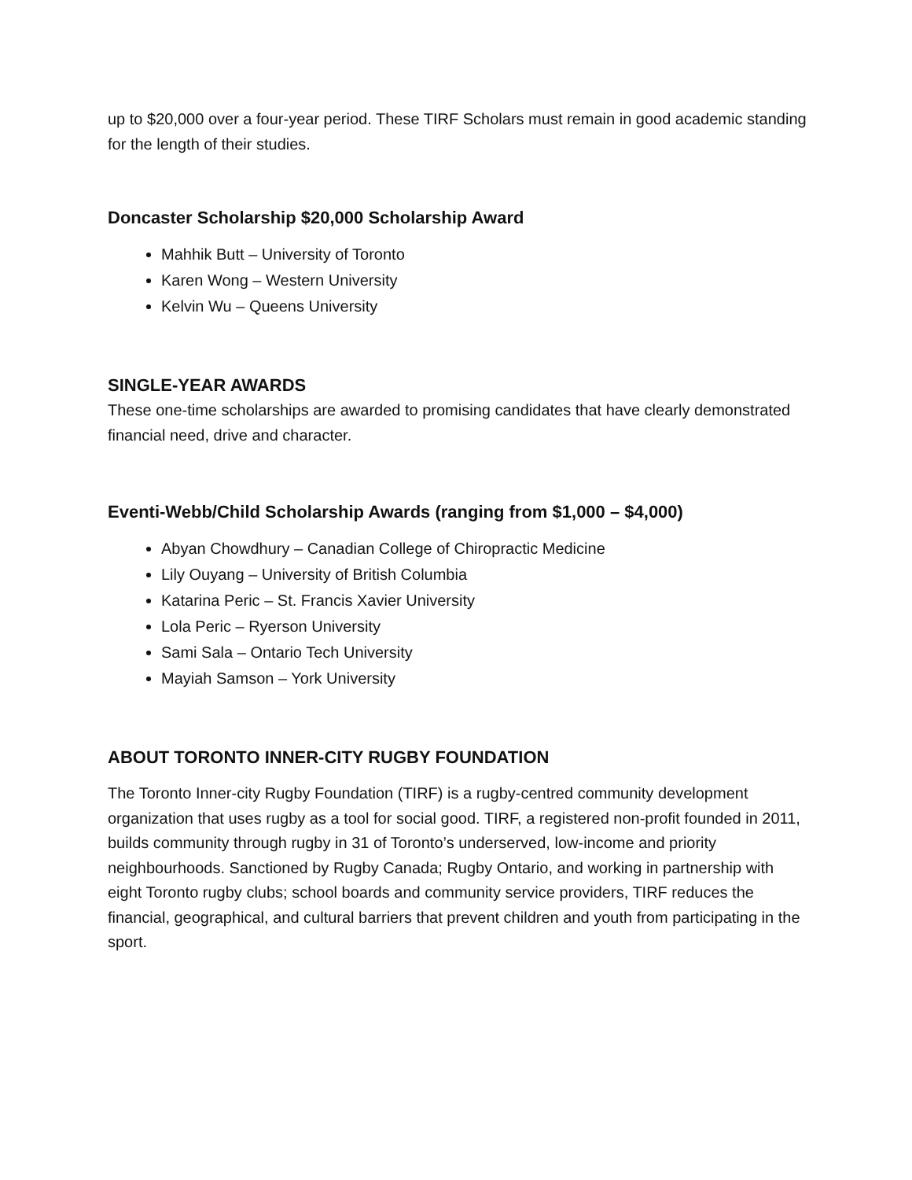up to $20,000 over a four-year period. These TIRF Scholars must remain in good academic standing for the length of their studies.
Doncaster Scholarship $20,000 Scholarship Award
Mahhik Butt – University of Toronto
Karen Wong – Western University
Kelvin Wu – Queens University
SINGLE-YEAR AWARDS
These one-time scholarships are awarded to promising candidates that have clearly demonstrated financial need, drive and character.
Eventi-Webb/Child Scholarship Awards (ranging from $1,000 – $4,000)
Abyan Chowdhury – Canadian College of Chiropractic Medicine
Lily Ouyang – University of British Columbia
Katarina Peric – St. Francis Xavier University
Lola Peric – Ryerson University
Sami Sala – Ontario Tech University
Mayiah Samson – York University
ABOUT TORONTO INNER-CITY RUGBY FOUNDATION
The Toronto Inner-city Rugby Foundation (TIRF) is a rugby-centred community development organization that uses rugby as a tool for social good. TIRF, a registered non-profit founded in 2011, builds community through rugby in 31 of Toronto’s underserved, low-income and priority neighbourhoods. Sanctioned by Rugby Canada; Rugby Ontario, and working in partnership with eight Toronto rugby clubs; school boards and community service providers, TIRF reduces the financial, geographical, and cultural barriers that prevent children and youth from participating in the sport.